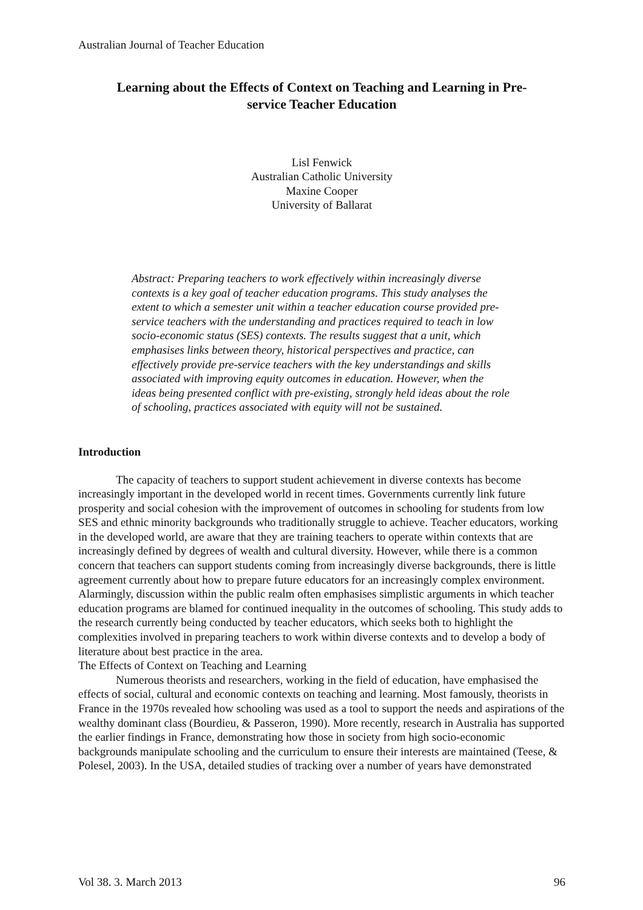Australian Journal of Teacher Education
Learning about the Effects of Context on Teaching and Learning in Pre-
service Teacher Education
Lisl Fenwick
Australian Catholic University
Maxine Cooper
University of Ballarat
Abstract: Preparing teachers to work effectively within increasingly diverse contexts is a key goal of teacher education programs. This study analyses the extent to which a semester unit within a teacher education course provided pre-service teachers with the understanding and practices required to teach in low socio-economic status (SES) contexts. The results suggest that a unit, which emphasises links between theory, historical perspectives and practice, can effectively provide pre-service teachers with the key understandings and skills associated with improving equity outcomes in education. However, when the ideas being presented conflict with pre-existing, strongly held ideas about the role of schooling, practices associated with equity will not be sustained.
Introduction
The capacity of teachers to support student achievement in diverse contexts has become increasingly important in the developed world in recent times. Governments currently link future prosperity and social cohesion with the improvement of outcomes in schooling for students from low SES and ethnic minority backgrounds who traditionally struggle to achieve. Teacher educators, working in the developed world, are aware that they are training teachers to operate within contexts that are increasingly defined by degrees of wealth and cultural diversity. However, while there is a common concern that teachers can support students coming from increasingly diverse backgrounds, there is little agreement currently about how to prepare future educators for an increasingly complex environment. Alarmingly, discussion within the public realm often emphasises simplistic arguments in which teacher education programs are blamed for continued inequality in the outcomes of schooling. This study adds to the research currently being conducted by teacher educators, which seeks both to highlight the complexities involved in preparing teachers to work within diverse contexts and to develop a body of literature about best practice in the area.
The Effects of Context on Teaching and Learning
Numerous theorists and researchers, working in the field of education, have emphasised the effects of social, cultural and economic contexts on teaching and learning. Most famously, theorists in France in the 1970s revealed how schooling was used as a tool to support the needs and aspirations of the wealthy dominant class (Bourdieu, & Passeron, 1990). More recently, research in Australia has supported the earlier findings in France, demonstrating how those in society from high socio-economic backgrounds manipulate schooling and the curriculum to ensure their interests are maintained (Teese, & Polesel, 2003). In the USA, detailed studies of tracking over a number of years have demonstrated
Vol 38. 3. March 2013 96